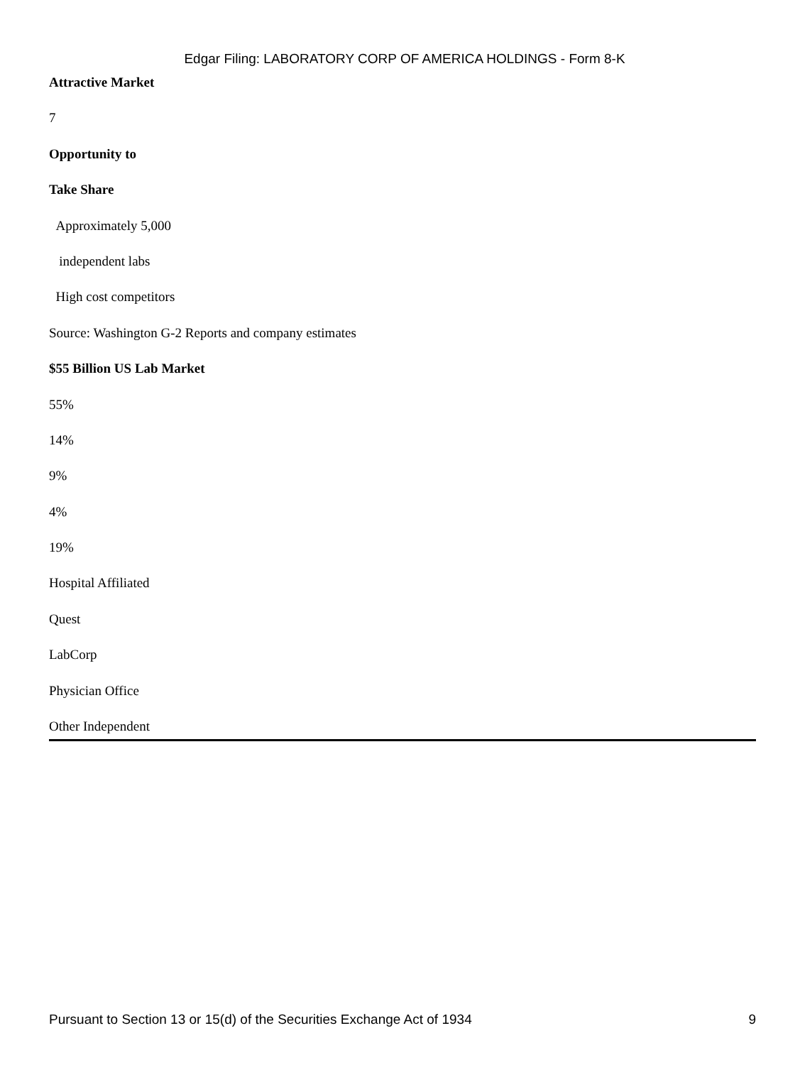Edgar Filing: LABORATORY CORP OF AMERICA HOLDINGS - Form 8-K
Attractive Market
7
Opportunity to
Take Share
Approximately 5,000
independent labs
High cost competitors
Source: Washington G-2 Reports and company estimates
$55 Billion US Lab Market
55%
14%
9%
4%
19%
Hospital Affiliated
Quest
LabCorp
Physician Office
Other Independent
Pursuant to Section 13 or 15(d) of the Securities Exchange Act of 1934 9